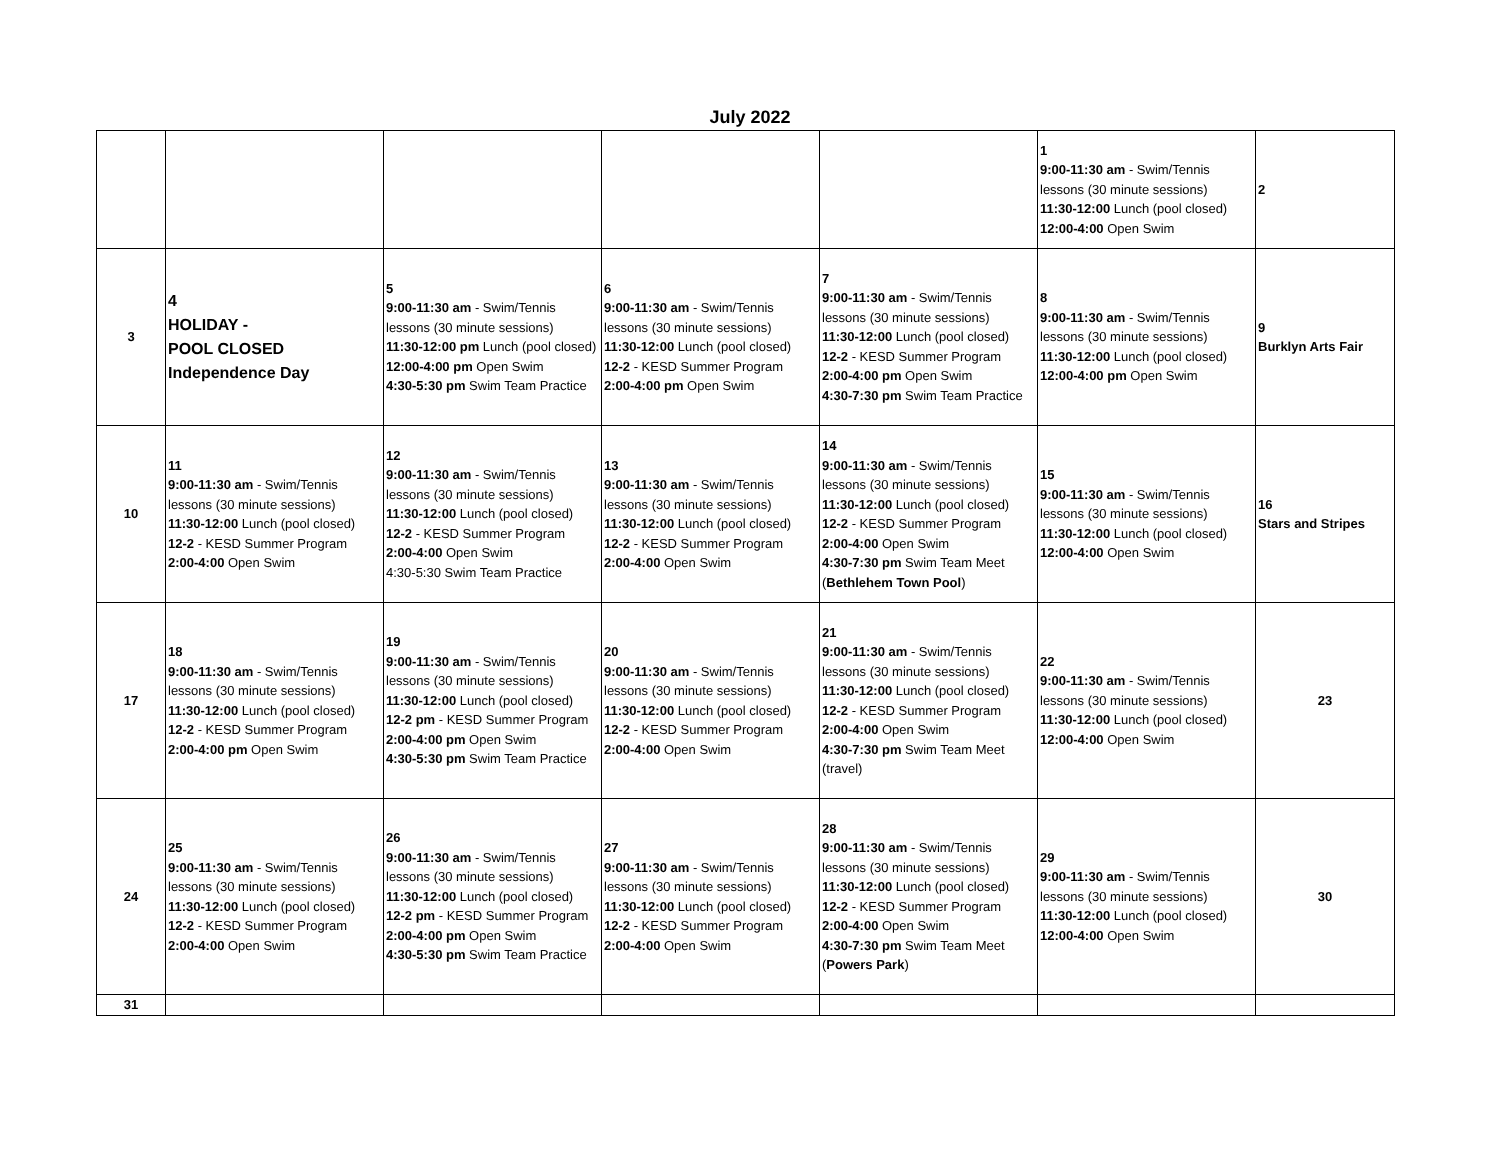July 2022
| | | | | | 1 9:00-11:30 am - Swim/Tennis lessons (30 minute sessions) 11:30-12:00 Lunch (pool closed) 12:00-4:00 Open Swim | 2 |
| 3 | 4 HOLIDAY - POOL CLOSED Independence Day | 5 9:00-11:30 am - Swim/Tennis lessons (30 minute sessions) 11:30-12:00 pm Lunch (pool closed) 12:00-4:00 pm Open Swim 4:30-5:30 pm Swim Team Practice | 6 9:00-11:30 am - Swim/Tennis lessons (30 minute sessions) 11:30-12:00 Lunch (pool closed) 12-2 - KESD Summer Program 2:00-4:00 pm Open Swim | 7 9:00-11:30 am - Swim/Tennis lessons (30 minute sessions) 11:30-12:00 Lunch (pool closed) 12-2 - KESD Summer Program 2:00-4:00 pm Open Swim 4:30-7:30 pm Swim Team Practice | 8 9:00-11:30 am - Swim/Tennis lessons (30 minute sessions) 11:30-12:00 Lunch (pool closed) 12:00-4:00 pm Open Swim | 9 Burklyn Arts Fair |
| 10 | 11 9:00-11:30 am - Swim/Tennis lessons (30 minute sessions) 11:30-12:00 Lunch (pool closed) 12-2 - KESD Summer Program 2:00-4:00 Open Swim | 12 9:00-11:30 am - Swim/Tennis lessons (30 minute sessions) 11:30-12:00 Lunch (pool closed) 12-2 - KESD Summer Program 2:00-4:00 Open Swim 4:30-5:30 Swim Team Practice | 13 9:00-11:30 am - Swim/Tennis lessons (30 minute sessions) 11:30-12:00 Lunch (pool closed) 12-2 - KESD Summer Program 2:00-4:00 Open Swim | 14 9:00-11:30 am - Swim/Tennis lessons (30 minute sessions) 11:30-12:00 Lunch (pool closed) 12-2 - KESD Summer Program 2:00-4:00 Open Swim 4:30-7:30 pm Swim Team Meet ( Bethlehem Town Pool ) | 15 9:00-11:30 am - Swim/Tennis lessons (30 minute sessions) 11:30-12:00 Lunch (pool closed) 12:00-4:00 Open Swim | 16 Stars and Stripes |
| 17 | 18 9:00-11:30 am - Swim/Tennis lessons (30 minute sessions) 11:30-12:00 Lunch (pool closed) 12-2 - KESD Summer Program 2:00-4:00 pm Open Swim | 19 9:00-11:30 am - Swim/Tennis lessons (30 minute sessions) 11:30-12:00 Lunch (pool closed) 12-2 pm - KESD Summer Program 2:00-4:00 pm Open Swim 4:30-5:30 pm Swim Team Practice | 20 9:00-11:30 am - Swim/Tennis lessons (30 minute sessions) 11:30-12:00 Lunch (pool closed) 12-2 - KESD Summer Program 2:00-4:00 Open Swim | 21 9:00-11:30 am - Swim/Tennis lessons (30 minute sessions) 11:30-12:00 Lunch (pool closed) 12-2 - KESD Summer Program 2:00-4:00 Open Swim 4:30-7:30 pm Swim Team Meet (travel) | 22 9:00-11:30 am - Swim/Tennis lessons (30 minute sessions) 11:30-12:00 Lunch (pool closed) 12:00-4:00 Open Swim | 23 |
| 24 | 25 9:00-11:30 am - Swim/Tennis lessons (30 minute sessions) 11:30-12:00 Lunch (pool closed) 12-2 - KESD Summer Program 2:00-4:00 Open Swim | 26 9:00-11:30 am - Swim/Tennis lessons (30 minute sessions) 11:30-12:00 Lunch (pool closed) 12-2 pm - KESD Summer Program 2:00-4:00 pm Open Swim 4:30-5:30 pm Swim Team Practice | 27 9:00-11:30 am - Swim/Tennis lessons (30 minute sessions) 11:30-12:00 Lunch (pool closed) 12-2 - KESD Summer Program 2:00-4:00 Open Swim | 28 9:00-11:30 am - Swim/Tennis lessons (30 minute sessions) 11:30-12:00 Lunch (pool closed) 12-2 - KESD Summer Program 2:00-4:00 Open Swim 4:30-7:30 pm Swim Team Meet ( Powers Park ) | 29 9:00-11:30 am - Swim/Tennis lessons (30 minute sessions) 11:30-12:00 Lunch (pool closed) 12:00-4:00 Open Swim | 30 |
| 31 | | | | | | |